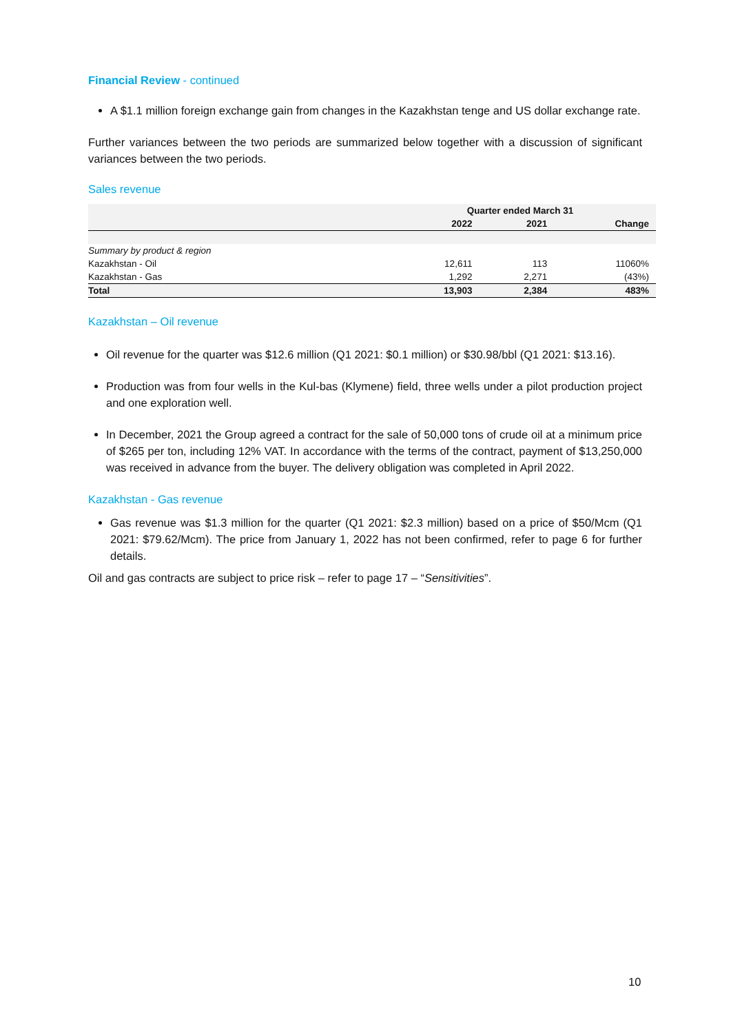Financial Review - continued
A $1.1 million foreign exchange gain from changes in the Kazakhstan tenge and US dollar exchange rate.
Further variances between the two periods are summarized below together with a discussion of significant variances between the two periods.
Sales revenue
| | Quarter ended March 31 | | |
| --- | --- | --- | --- |
| | 2022 | 2021 | Change |
| Summary by product & region | | | |
| Kazakhstan - Oil | 12,611 | 113 | 11060% |
| Kazakhstan - Gas | 1,292 | 2,271 | (43%) |
| Total | 13,903 | 2,384 | 483% |
Kazakhstan – Oil revenue
Oil revenue for the quarter was $12.6 million (Q1 2021: $0.1 million) or $30.98/bbl (Q1 2021: $13.16).
Production was from four wells in the Kul-bas (Klymene) field, three wells under a pilot production project and one exploration well.
In December, 2021 the Group agreed a contract for the sale of 50,000 tons of crude oil at a minimum price of $265 per ton, including 12% VAT. In accordance with the terms of the contract, payment of $13,250,000 was received in advance from the buyer. The delivery obligation was completed in April 2022.
Kazakhstan - Gas revenue
Gas revenue was $1.3 million for the quarter (Q1 2021: $2.3 million) based on a price of $50/Mcm (Q1 2021: $79.62/Mcm). The price from January 1, 2022 has not been confirmed, refer to page 6 for further details.
Oil and gas contracts are subject to price risk – refer to page 17 – “Sensitivities”.
10